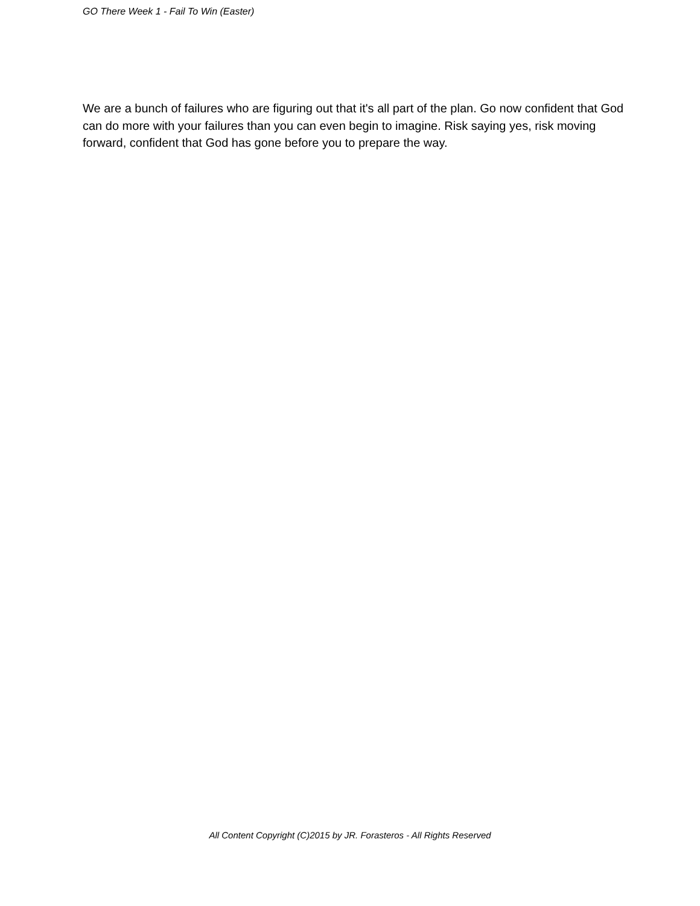GO There Week 1 - Fail To Win (Easter)
We are a bunch of failures who are figuring out that it's all part of the plan. Go now confident that God can do more with your failures than you can even begin to imagine. Risk saying yes, risk moving forward, confident that God has gone before you to prepare the way.
All Content Copyright (C)2015 by JR. Forasteros - All Rights Reserved